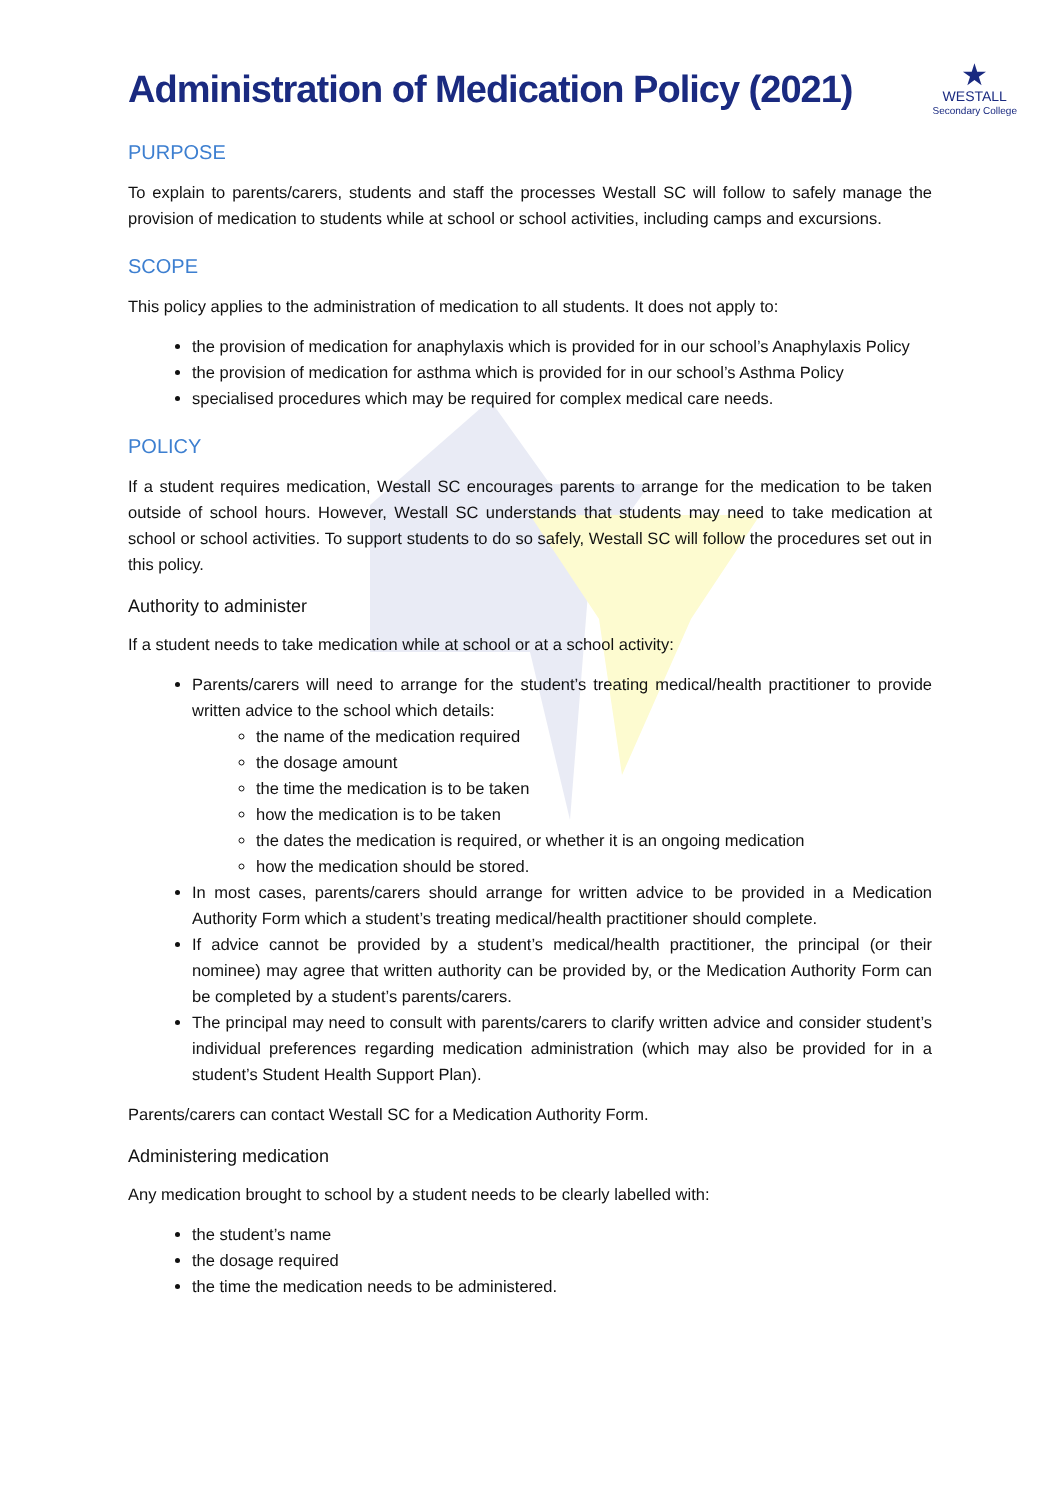Administration of Medication Policy (2021)
★
WESTALL
Secondary College
PURPOSE
To explain to parents/carers, students and staff the processes Westall SC will follow to safely manage the provision of medication to students while at school or school activities, including camps and excursions.
SCOPE
This policy applies to the administration of medication to all students. It does not apply to:
the provision of medication for anaphylaxis which is provided for in our school’s Anaphylaxis Policy
the provision of medication for asthma which is provided for in our school’s Asthma Policy
specialised procedures which may be required for complex medical care needs.
POLICY
If a student requires medication, Westall SC encourages parents to arrange for the medication to be taken outside of school hours. However, Westall SC understands that students may need to take medication at school or school activities. To support students to do so safely, Westall SC will follow the procedures set out in this policy.
Authority to administer
If a student needs to take medication while at school or at a school activity:
Parents/carers will need to arrange for the student’s treating medical/health practitioner to provide written advice to the school which details:
the name of the medication required
the dosage amount
the time the medication is to be taken
how the medication is to be taken
the dates the medication is required, or whether it is an ongoing medication
how the medication should be stored.
In most cases, parents/carers should arrange for written advice to be provided in a Medication Authority Form which a student’s treating medical/health practitioner should complete.
If advice cannot be provided by a student’s medical/health practitioner, the principal (or their nominee) may agree that written authority can be provided by, or the Medication Authority Form can be completed by a student’s parents/carers.
The principal may need to consult with parents/carers to clarify written advice and consider student’s individual preferences regarding medication administration (which may also be provided for in a student’s Student Health Support Plan).
Parents/carers can contact Westall SC for a Medication Authority Form.
Administering medication
Any medication brought to school by a student needs to be clearly labelled with:
the student’s name
the dosage required
the time the medication needs to be administered.